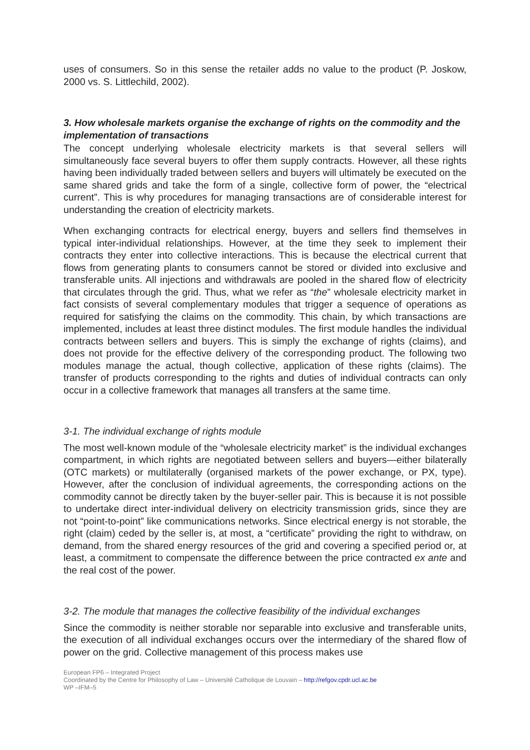uses of consumers. So in this sense the retailer adds no value to the product (P. Joskow, 2000 vs. S. Littlechild, 2002).
3. How wholesale markets organise the exchange of rights on the commodity and the implementation of transactions
The concept underlying wholesale electricity markets is that several sellers will simultaneously face several buyers to offer them supply contracts. However, all these rights having been individually traded between sellers and buyers will ultimately be executed on the same shared grids and take the form of a single, collective form of power, the “electrical current”. This is why procedures for managing transactions are of considerable interest for understanding the creation of electricity markets.
When exchanging contracts for electrical energy, buyers and sellers find themselves in typical inter-individual relationships. However, at the time they seek to implement their contracts they enter into collective interactions. This is because the electrical current that flows from generating plants to consumers cannot be stored or divided into exclusive and transferable units. All injections and withdrawals are pooled in the shared flow of electricity that circulates through the grid. Thus, what we refer as “the” wholesale electricity market in fact consists of several complementary modules that trigger a sequence of operations as required for satisfying the claims on the commodity. This chain, by which transactions are implemented, includes at least three distinct modules. The first module handles the individual contracts between sellers and buyers. This is simply the exchange of rights (claims), and does not provide for the effective delivery of the corresponding product. The following two modules manage the actual, though collective, application of these rights (claims). The transfer of products corresponding to the rights and duties of individual contracts can only occur in a collective framework that manages all transfers at the same time.
3-1. The individual exchange of rights module
The most well-known module of the “wholesale electricity market” is the individual exchanges compartment, in which rights are negotiated between sellers and buyers—either bilaterally (OTC markets) or multilaterally (organised markets of the power exchange, or PX, type). However, after the conclusion of individual agreements, the corresponding actions on the commodity cannot be directly taken by the buyer-seller pair. This is because it is not possible to undertake direct inter-individual delivery on electricity transmission grids, since they are not “point-to-point” like communications networks. Since electrical energy is not storable, the right (claim) ceded by the seller is, at most, a “certificate” providing the right to withdraw, on demand, from the shared energy resources of the grid and covering a specified period or, at least, a commitment to compensate the difference between the price contracted ex ante and the real cost of the power.
3-2. The module that manages the collective feasibility of the individual exchanges
Since the commodity is neither storable nor separable into exclusive and transferable units, the execution of all individual exchanges occurs over the intermediary of the shared flow of power on the grid. Collective management of this process makes use
European FP6 – Integrated Project
Coordinated by the Centre for Philosophy of Law – Université Catholique de Louvain – http://refgov.cpdr.ucl.ac.be
WP –IFM–5